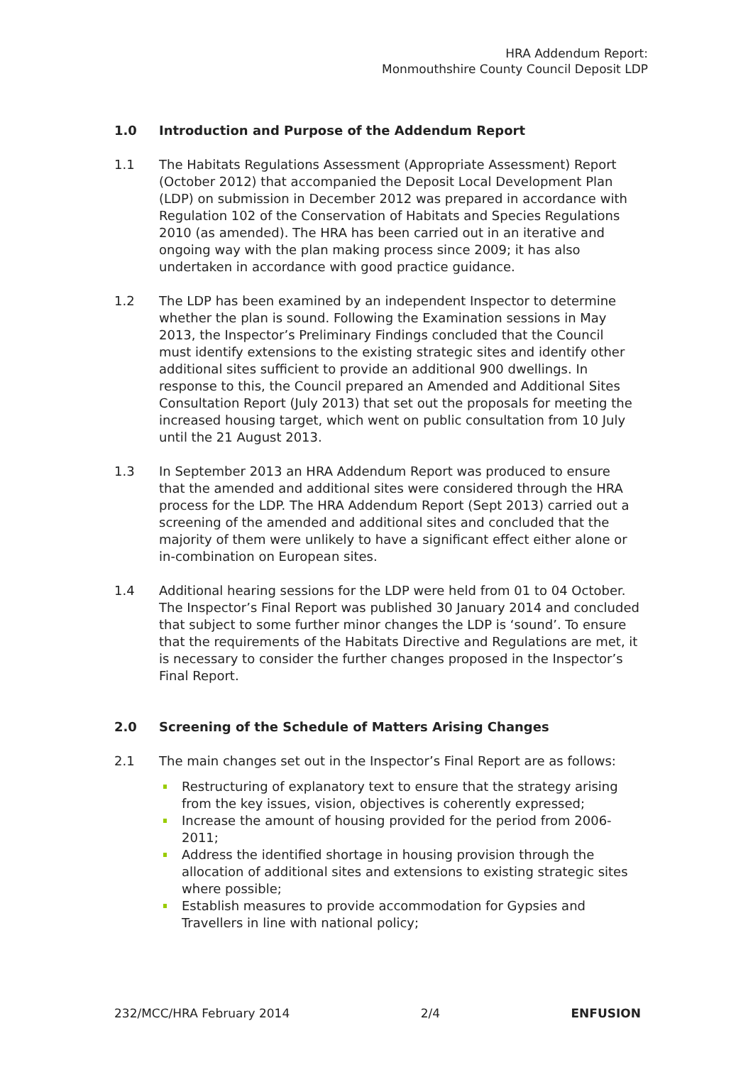HRA Addendum Report:
Monmouthshire County Council Deposit LDP
1.0 Introduction and Purpose of the Addendum Report
1.1 The Habitats Regulations Assessment (Appropriate Assessment) Report (October 2012) that accompanied the Deposit Local Development Plan (LDP) on submission in December 2012 was prepared in accordance with Regulation 102 of the Conservation of Habitats and Species Regulations 2010 (as amended). The HRA has been carried out in an iterative and ongoing way with the plan making process since 2009; it has also undertaken in accordance with good practice guidance.
1.2 The LDP has been examined by an independent Inspector to determine whether the plan is sound. Following the Examination sessions in May 2013, the Inspector’s Preliminary Findings concluded that the Council must identify extensions to the existing strategic sites and identify other additional sites sufficient to provide an additional 900 dwellings. In response to this, the Council prepared an Amended and Additional Sites Consultation Report (July 2013) that set out the proposals for meeting the increased housing target, which went on public consultation from 10 July until the 21 August 2013.
1.3 In September 2013 an HRA Addendum Report was produced to ensure that the amended and additional sites were considered through the HRA process for the LDP. The HRA Addendum Report (Sept 2013) carried out a screening of the amended and additional sites and concluded that the majority of them were unlikely to have a significant effect either alone or in-combination on European sites.
1.4 Additional hearing sessions for the LDP were held from 01 to 04 October. The Inspector’s Final Report was published 30 January 2014 and concluded that subject to some further minor changes the LDP is ‘sound’. To ensure that the requirements of the Habitats Directive and Regulations are met, it is necessary to consider the further changes proposed in the Inspector’s Final Report.
2.0 Screening of the Schedule of Matters Arising Changes
2.1 The main changes set out in the Inspector’s Final Report are as follows:
Restructuring of explanatory text to ensure that the strategy arising from the key issues, vision, objectives is coherently expressed;
Increase the amount of housing provided for the period from 2006-2011;
Address the identified shortage in housing provision through the allocation of additional sites and extensions to existing strategic sites where possible;
Establish measures to provide accommodation for Gypsies and Travellers in line with national policy;
232/MCC/HRA February 2014 2/4 ENFUSION